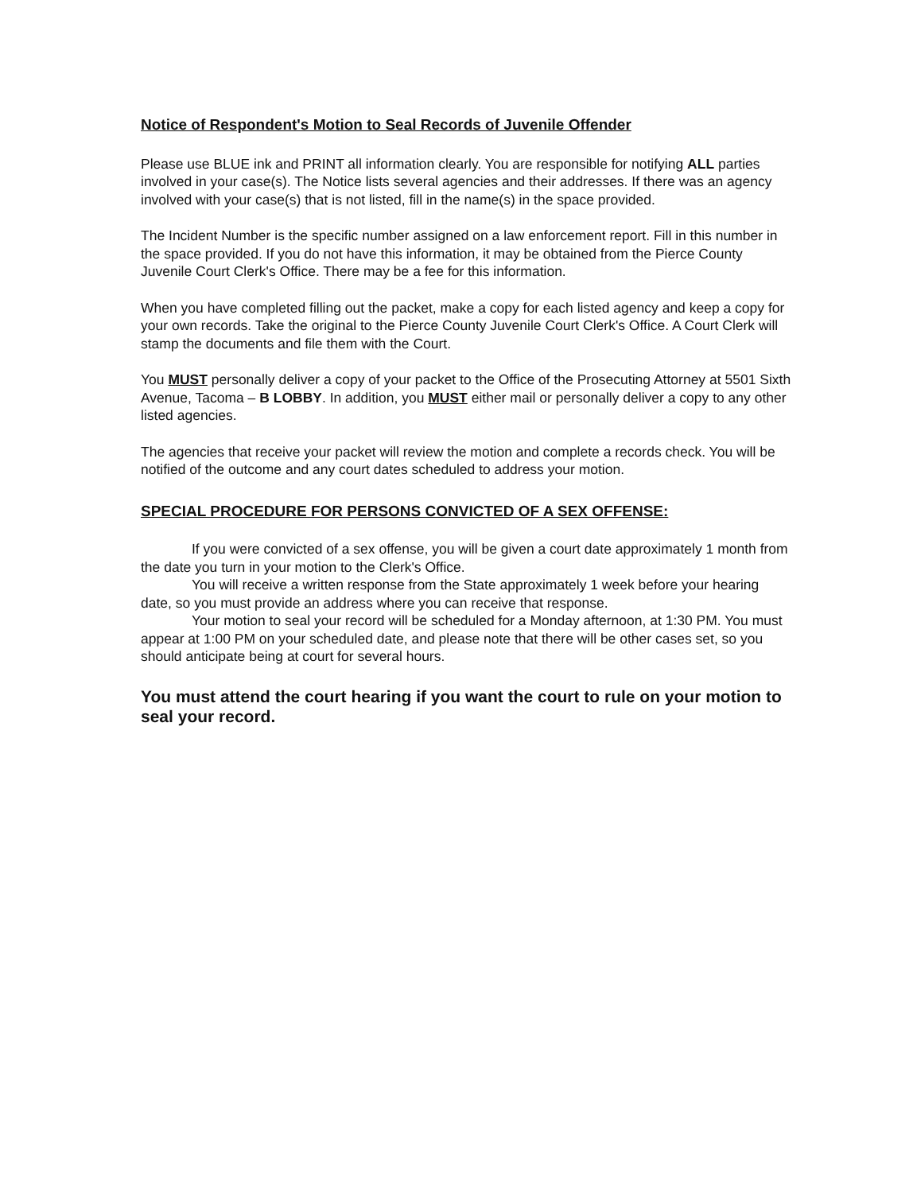Notice of Respondent's Motion to Seal Records of Juvenile Offender
Please use BLUE ink and PRINT all information clearly. You are responsible for notifying ALL parties involved in your case(s). The Notice lists several agencies and their addresses. If there was an agency involved with your case(s) that is not listed, fill in the name(s) in the space provided.
The Incident Number is the specific number assigned on a law enforcement report. Fill in this number in the space provided. If you do not have this information, it may be obtained from the Pierce County Juvenile Court Clerk's Office. There may be a fee for this information.
When you have completed filling out the packet, make a copy for each listed agency and keep a copy for your own records. Take the original to the Pierce County Juvenile Court Clerk's Office. A Court Clerk will stamp the documents and file them with the Court.
You MUST personally deliver a copy of your packet to the Office of the Prosecuting Attorney at 5501 Sixth Avenue, Tacoma – B LOBBY. In addition, you MUST either mail or personally deliver a copy to any other listed agencies.
The agencies that receive your packet will review the motion and complete a records check. You will be notified of the outcome and any court dates scheduled to address your motion.
SPECIAL PROCEDURE FOR PERSONS CONVICTED OF A SEX OFFENSE:
If you were convicted of a sex offense, you will be given a court date approximately 1 month from the date you turn in your motion to the Clerk's Office.
You will receive a written response from the State approximately 1 week before your hearing date, so you must provide an address where you can receive that response.
Your motion to seal your record will be scheduled for a Monday afternoon, at 1:30 PM. You must appear at 1:00 PM on your scheduled date, and please note that there will be other cases set, so you should anticipate being at court for several hours.
You must attend the court hearing if you want the court to rule on your motion to seal your record.